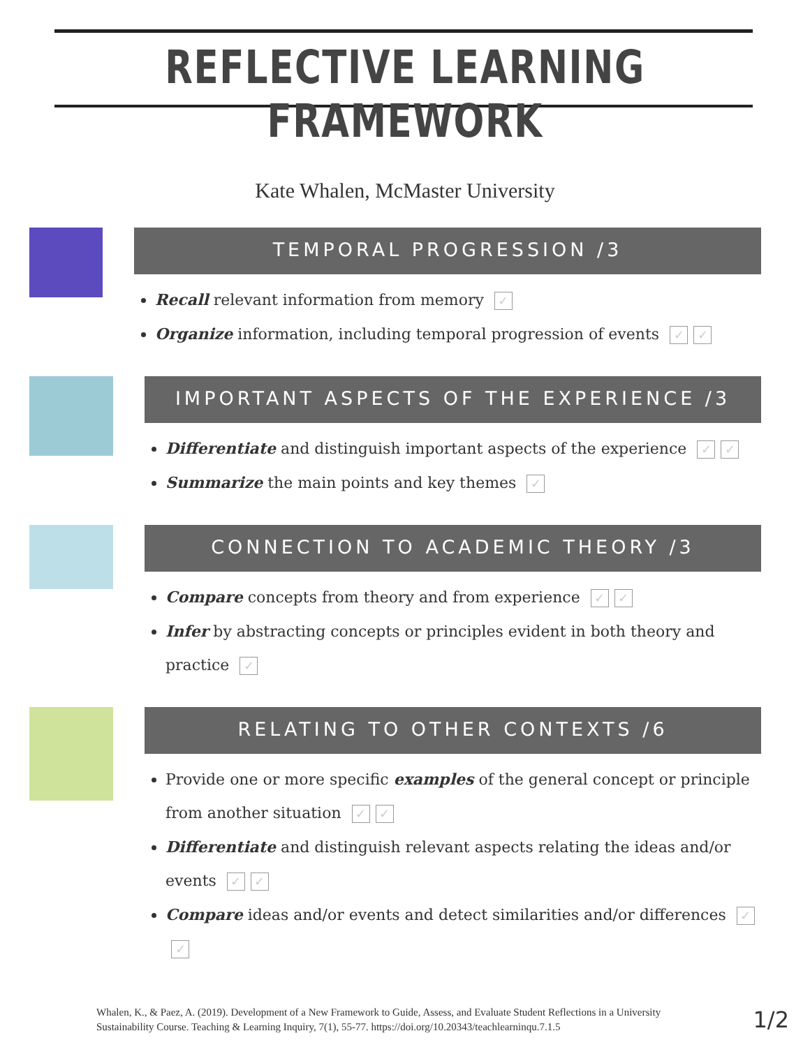REFLECTIVE LEARNING FRAMEWORK
Kate Whalen, McMaster University
TEMPORAL PROGRESSION /3
Recall relevant information from memory ✓
Organize information, including temporal progression of events ✓ ✓
IMPORTANT ASPECTS OF THE EXPERIENCE /3
Differentiate and distinguish important aspects of the experience ✓ ✓
Summarize the main points and key themes ✓
CONNECTION TO ACADEMIC THEORY /3
Compare concepts from theory and from experience ✓ ✓
Infer by abstracting concepts or principles evident in both theory and practice ✓
RELATING TO OTHER CONTEXTS /6
Provide one or more specific examples of the general concept or principle from another situation ✓ ✓
Differentiate and distinguish relevant aspects relating the ideas and/or events ✓ ✓
Compare ideas and/or events and detect similarities and/or differences ✓ ✓
Whalen, K., & Paez, A. (2019). Development of a New Framework to Guide, Assess, and Evaluate Student Reflections in a University Sustainability Course. Teaching & Learning Inquiry, 7(1), 55-77. https://doi.org/10.20343/teachlearninqu.7.1.5
1/2